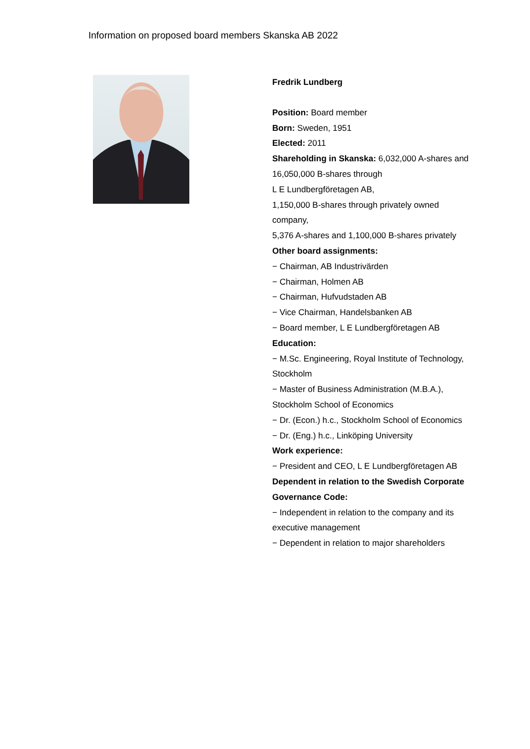Information on proposed board members Skanska AB 2022
Fredrik Lundberg
Position: Board member
Born: Sweden, 1951
Elected: 2011
Shareholding in Skanska: 6,032,000 A-shares and 16,050,000 B-shares through
L E Lundbergföretagen AB,
1,150,000 B-shares through privately owned company,
5,376 A-shares and 1,100,000 B-shares privately
Other board assignments:
− Chairman, AB Industrivärden
− Chairman, Holmen AB
− Chairman, Hufvudstaden AB
− Vice Chairman, Handelsbanken AB
− Board member, L E Lundbergföretagen AB
Education:
− M.Sc. Engineering, Royal Institute of Technology, Stockholm
− Master of Business Administration (M.B.A.), Stockholm School of Economics
− Dr. (Econ.) h.c., Stockholm School of Economics
− Dr. (Eng.) h.c., Linköping University
Work experience:
− President and CEO, L E Lundbergföretagen AB
Dependent in relation to the Swedish Corporate Governance Code:
− Independent in relation to the company and its executive management
− Dependent in relation to major shareholders